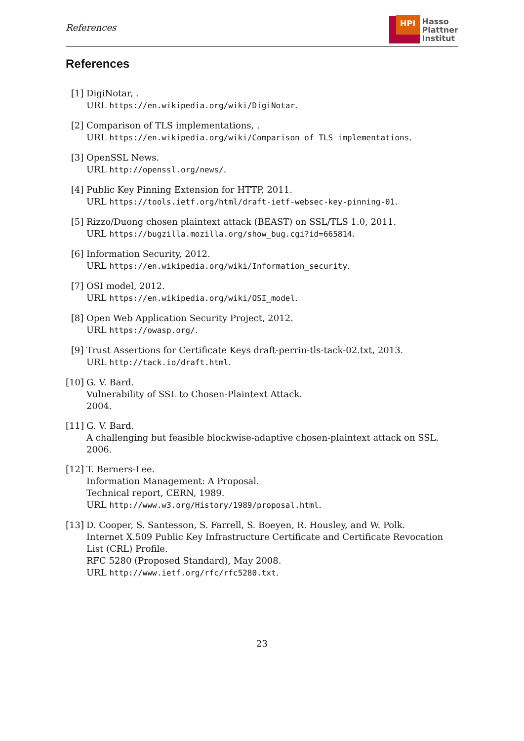References
HPI
Hasso
Plattner
Institut
References
[1] DigiNotar, .
URL https://en.wikipedia.org/wiki/DigiNotar.
[2] Comparison of TLS implementations, .
URL https://en.wikipedia.org/wiki/Comparison_of_TLS_implementations.
[3] OpenSSL News.
URL http://openssl.org/news/.
[4] Public Key Pinning Extension for HTTP, 2011.
URL https://tools.ietf.org/html/draft-ietf-websec-key-pinning-01.
[5] Rizzo/Duong chosen plaintext attack (BEAST) on SSL/TLS 1.0, 2011.
URL https://bugzilla.mozilla.org/show_bug.cgi?id=665814.
[6] Information Security, 2012.
URL https://en.wikipedia.org/wiki/Information_security.
[7] OSI model, 2012.
URL https://en.wikipedia.org/wiki/OSI_model.
[8] Open Web Application Security Project, 2012.
URL https://owasp.org/.
[9] Trust Assertions for Certificate Keys draft-perrin-tls-tack-02.txt, 2013.
URL http://tack.io/draft.html.
[10]
G. V. Bard.
Vulnerability of SSL to Chosen-Plaintext Attack.
2004.
[11]
G. V. Bard.
A challenging but feasible blockwise-adaptive chosen-plaintext attack on SSL.
2006.
[12]
T. Berners-Lee.
Information Management: A Proposal.
Technical report, CERN, 1989.
URL http://www.w3.org/History/1989/proposal.html.
[13]
D. Cooper, S. Santesson, S. Farrell, S. Boeyen, R. Housley, and W. Polk.
Internet X.509 Public Key Infrastructure Certificate and Certificate Revocation List (CRL) Profile.
RFC 5280 (Proposed Standard), May 2008.
URL http://www.ietf.org/rfc/rfc5280.txt.
23